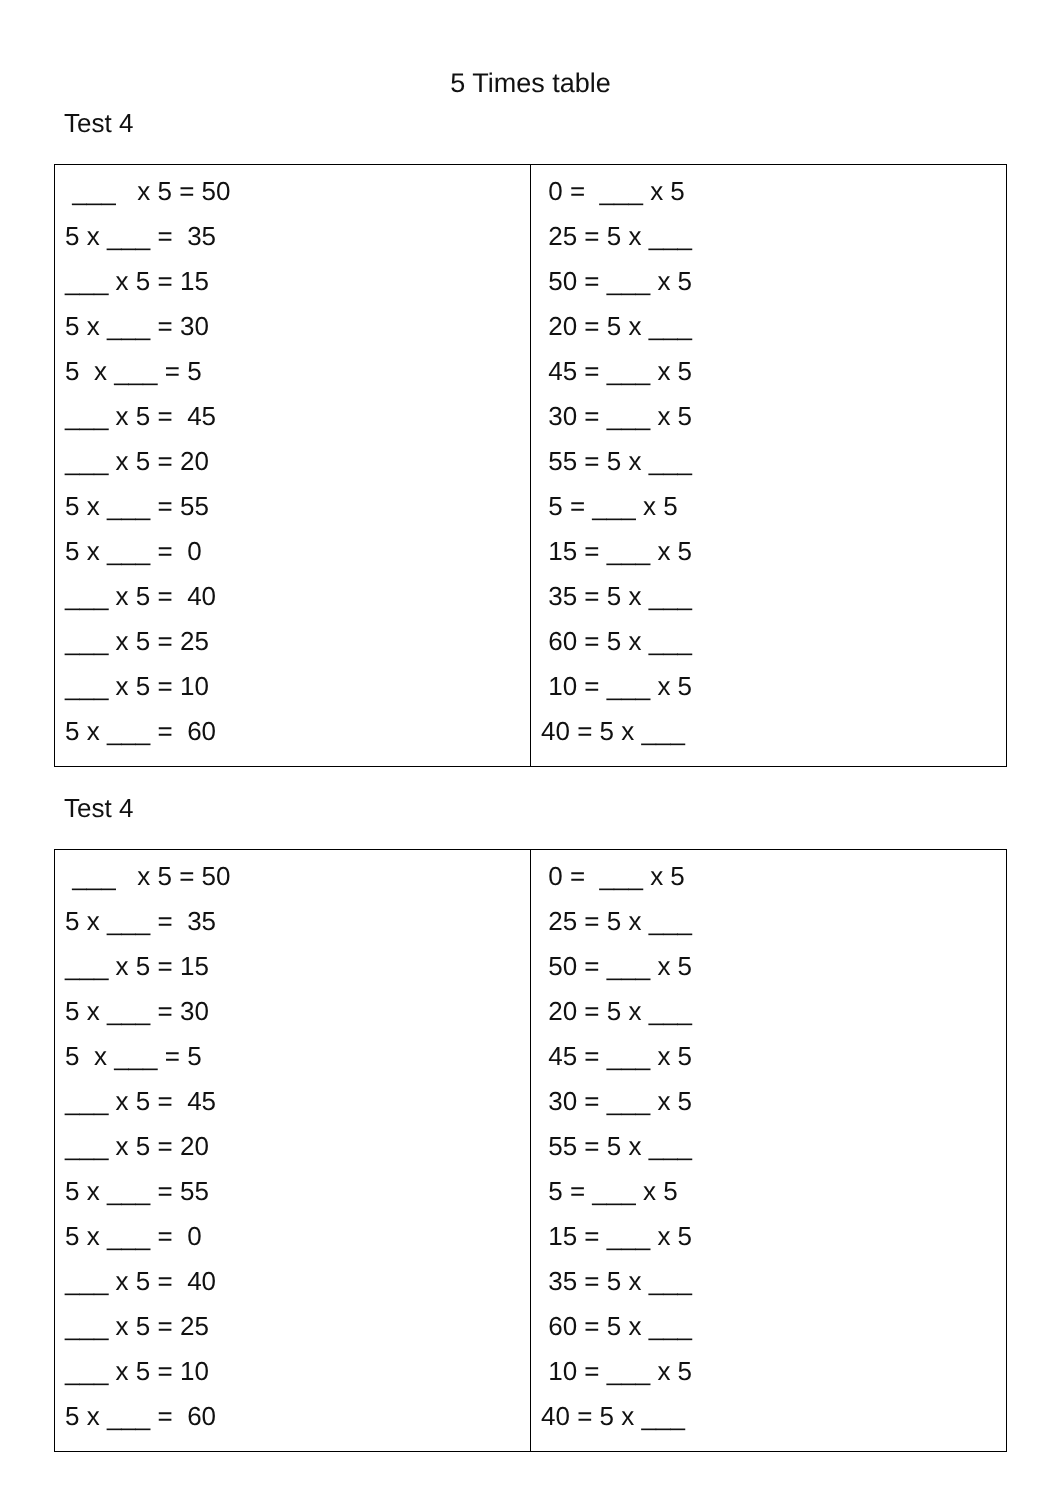5 Times table
Test 4
| ___ x 5 = 50 5 x ___ = 35 ___ x 5 = 15 5 x ___ = 30 5 x ___ = 5 ___ x 5 = 45 ___ x 5 = 20 5 x ___ = 55 5 x ___ = 0 ___ x 5 = 40 ___ x 5 = 25 ___ x 5 = 10 5 x ___ = 60 | 0 = ___ x 5 25 = 5 x ___ 50 = ___ x 5 20 = 5 x ___ 45 = ___ x 5 30 = ___ x 5 55 = 5 x ___ 5 = ___ x 5 15 = ___ x 5 35 = 5 x ___ 60 = 5 x ___ 10 = ___ x 5 40 = 5 x ___ |
Test 4
| ___ x 5 = 50 5 x ___ = 35 ___ x 5 = 15 5 x ___ = 30 5 x ___ = 5 ___ x 5 = 45 ___ x 5 = 20 5 x ___ = 55 5 x ___ = 0 ___ x 5 = 40 ___ x 5 = 25 ___ x 5 = 10 5 x ___ = 60 | 0 = ___ x 5 25 = 5 x ___ 50 = ___ x 5 20 = 5 x ___ 45 = ___ x 5 30 = ___ x 5 55 = 5 x ___ 5 = ___ x 5 15 = ___ x 5 35 = 5 x ___ 60 = 5 x ___ 10 = ___ x 5 40 = 5 x ___ |